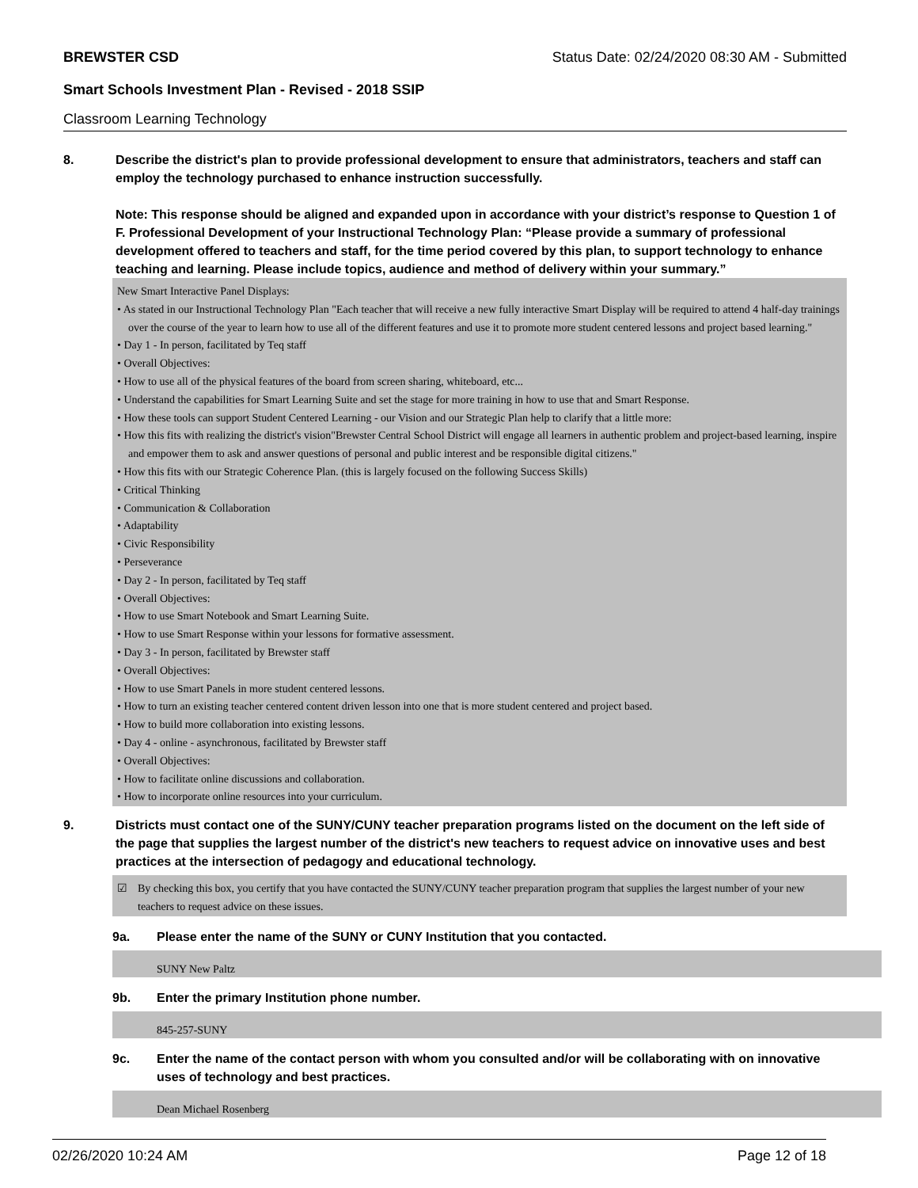BREWSTER CSD Status Date: 02/24/2020 08:30 AM - Submitted
Smart Schools Investment Plan - Revised - 2018 SSIP
Classroom Learning Technology
8. Describe the district's plan to provide professional development to ensure that administrators, teachers and staff can employ the technology purchased to enhance instruction successfully.
Note: This response should be aligned and expanded upon in accordance with your district’s response to Question 1 of F. Professional Development of your Instructional Technology Plan: “Please provide a summary of professional development offered to teachers and staff, for the time period covered by this plan, to support technology to enhance teaching and learning. Please include topics, audience and method of delivery within your summary.”
New Smart Interactive Panel Displays:
• As stated in our Instructional Technology Plan "Each teacher that will receive a new fully interactive Smart Display will be required to attend 4 half-day trainings over the course of the year to learn how to use all of the different features and use it to promote more student centered lessons and project based learning."
• Day 1 - In person, facilitated by Teq staff
• Overall Objectives:
• How to use all of the physical features of the board from screen sharing, whiteboard, etc...
• Understand the capabilities for Smart Learning Suite and set the stage for more training in how to use that and Smart Response.
• How these tools can support Student Centered Learning - our Vision and our Strategic Plan help to clarify that a little more:
• How this fits with realizing the district's vision"Brewster Central School District will engage all learners in authentic problem and project-based learning, inspire and empower them to ask and answer questions of personal and public interest and be responsible digital citizens."
• How this fits with our Strategic Coherence Plan. (this is largely focused on the following Success Skills)
• Critical Thinking
• Communication & Collaboration
• Adaptability
• Civic Responsibility
• Perseverance
• Day 2 - In person, facilitated by Teq staff
• Overall Objectives:
• How to use Smart Notebook and Smart Learning Suite.
• How to use Smart Response within your lessons for formative assessment.
• Day 3 - In person, facilitated by Brewster staff
• Overall Objectives:
• How to use Smart Panels in more student centered lessons.
• How to turn an existing teacher centered content driven lesson into one that is more student centered and project based.
• How to build more collaboration into existing lessons.
• Day 4 - online - asynchronous, facilitated by Brewster staff
• Overall Objectives:
• How to facilitate online discussions and collaboration.
• How to incorporate online resources into your curriculum.
9. Districts must contact one of the SUNY/CUNY teacher preparation programs listed on the document on the left side of the page that supplies the largest number of the district's new teachers to request advice on innovative uses and best practices at the intersection of pedagogy and educational technology.
☑ By checking this box, you certify that you have contacted the SUNY/CUNY teacher preparation program that supplies the largest number of your new teachers to request advice on these issues.
9a. Please enter the name of the SUNY or CUNY Institution that you contacted.
SUNY New Paltz
9b. Enter the primary Institution phone number.
845-257-SUNY
9c. Enter the name of the contact person with whom you consulted and/or will be collaborating with on innovative uses of technology and best practices.
Dean Michael Rosenberg
02/26/2020 10:24 AM Page 12 of 18